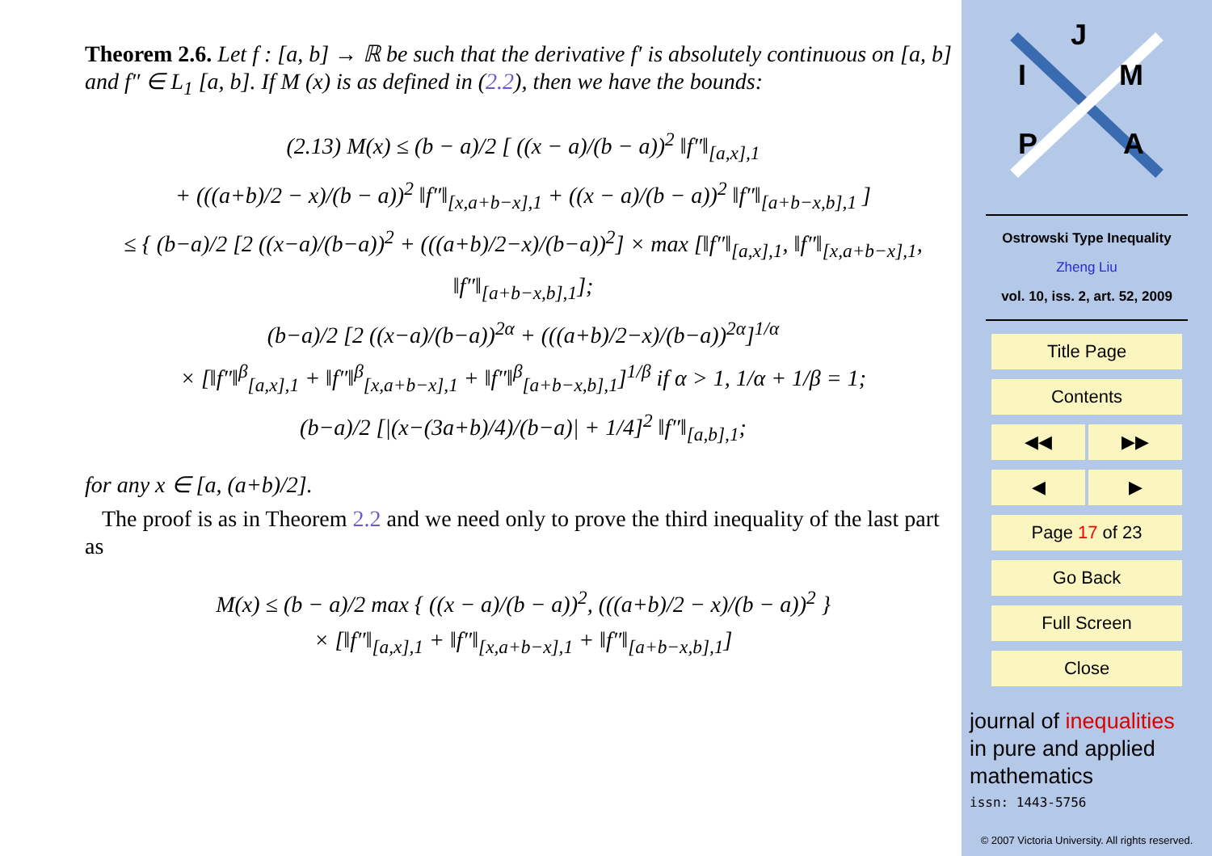Theorem 2.6. Let f : [a, b] → ℝ be such that the derivative f′ is absolutely continuous on [a, b] and f″ ∈ L<sub>1</sub> [a, b]. If M (x) is as defined in (2.2), then we have the bounds:
(2.13) M(x) ≤ (b − a)/2 [ ((x − a)/(b − a))<sup>2</sup> ‖f″‖<sub>[a,x],1</sub>
+ (((a+b)/2 − x)/(b − a))<sup>2</sup> ‖f″‖<sub>[x,a+b−x],1</sub> + ((x − a)/(b − a))<sup>2</sup> ‖f″‖<sub>[a+b−x,b],1</sub> ]
≤ { (b−a)/2 [2 ((x−a)/(b−a))<sup>2</sup> + (((a+b)/2−x)/(b−a))<sup>2</sup>] × max [‖f″‖<sub>[a,x],1</sub>, ‖f″‖<sub>[x,a+b−x],1</sub>, ‖f″‖<sub>[a+b−x,b],1</sub>];
(b−a)/2 [2 ((x−a)/(b−a))<sup>2α</sup> + (((a+b)/2−x)/(b−a))<sup>2α</sup>]<sup>1/α</sup>
× [‖f″‖<sup>β</sup><sub>[a,x],1</sub> + ‖f″‖<sup>β</sup><sub>[x,a+b−x],1</sub> + ‖f″‖<sup>β</sup><sub>[a+b−x,b],1</sub>]<sup>1/β</sup> if α > 1, 1/α + 1/β = 1;
(b−a)/2 [|(x−(3a+b)/4)/(b−a)| + 1/4]<sup>2</sup> ‖f″‖<sub>[a,b],1</sub>;
for any x ∈ [a, (a+b)/2].
The proof is as in Theorem 2.2 and we need only to prove the third inequality of the last part as
M(x) ≤ (b − a)/2 max { ((x − a)/(b − a))<sup>2</sup>, (((a+b)/2 − x)/(b − a))<sup>2</sup> }
× [‖f″‖<sub>[a,x],1</sub> + ‖f″‖<sub>[x,a+b−x],1</sub> + ‖f″‖<sub>[a+b−x,b],1</sub>]
J
I
M
P
A
Ostrowski Type Inequality
Zheng Liu
vol. 10, iss. 2, art. 52, 2009
Title Page
Contents
◀◀ ▶▶
◀ ▶
Page 17 of 23
Go Back
Full Screen
Close
journal of inequalities
in pure and applied
mathematics
issn: 1443-5756
© 2007 Victoria University. All rights reserved.